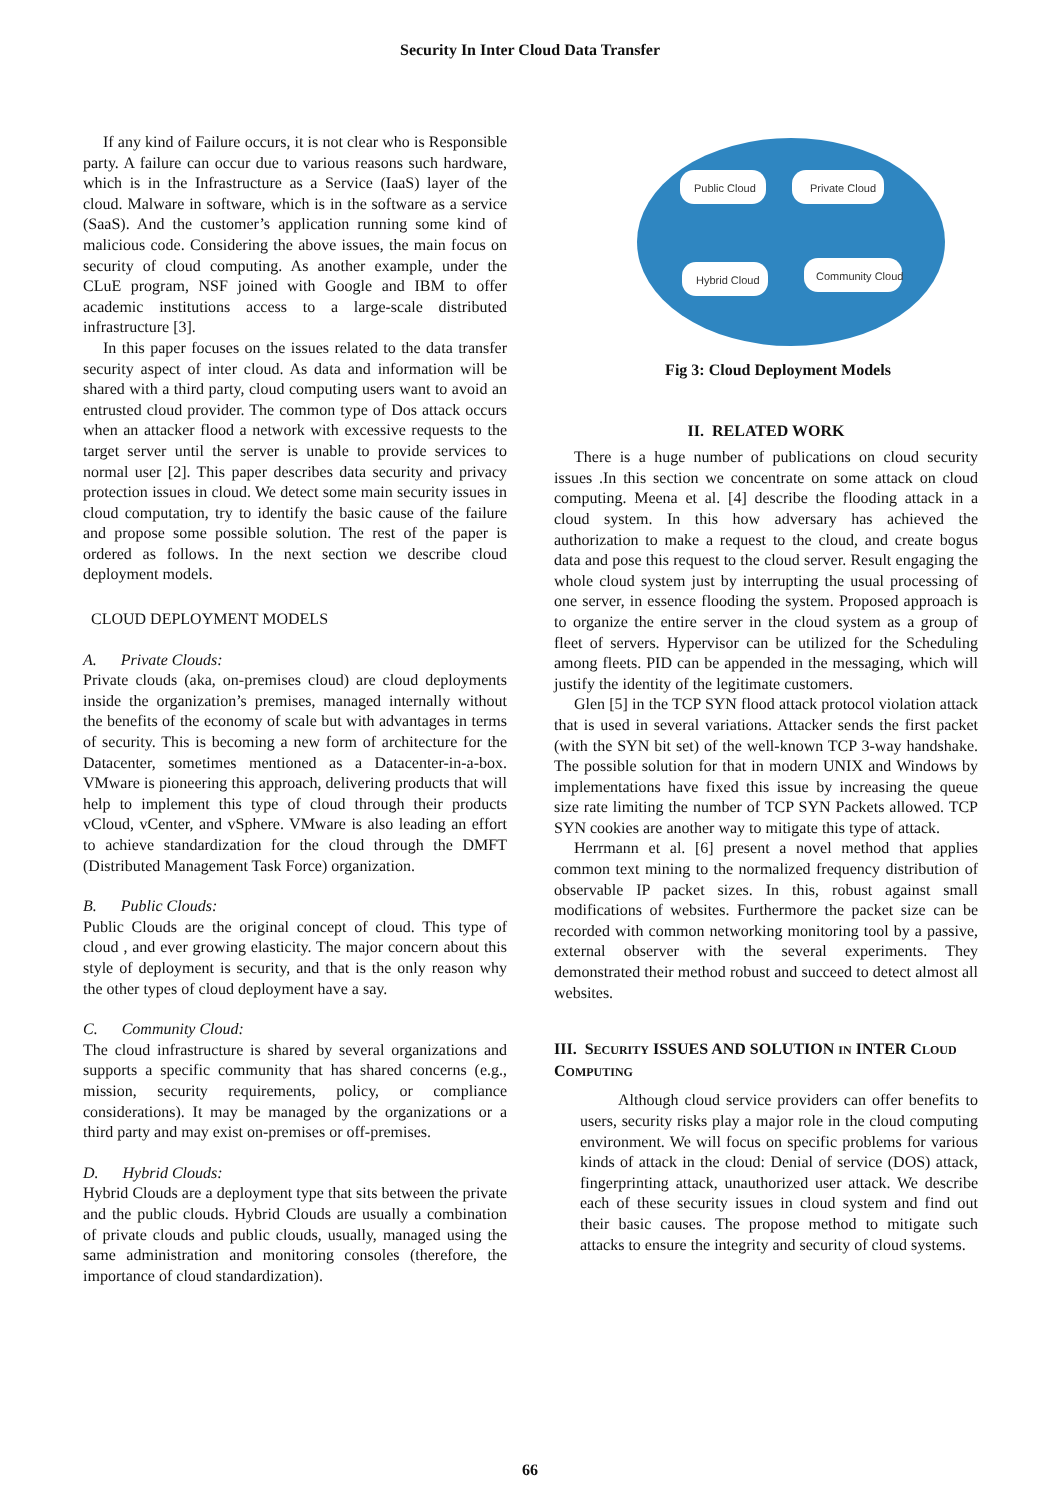Security In Inter Cloud Data Transfer
If any kind of Failure occurs, it is not clear who is Responsible party. A failure can occur due to various reasons such hardware, which is in the Infrastructure as a Service (IaaS) layer of the cloud. Malware in software, which is in the software as a service (SaaS). And the customer’s application running some kind of malicious code. Considering the above issues, the main focus on security of cloud computing. As another example, under the CLuE program, NSF joined with Google and IBM to offer academic institutions access to a large-scale distributed infrastructure [3].
In this paper focuses on the issues related to the data transfer security aspect of inter cloud. As data and information will be shared with a third party, cloud computing users want to avoid an entrusted cloud provider. The common type of Dos attack occurs when an attacker flood a network with excessive requests to the target server until the server is unable to provide services to normal user [2]. This paper describes data security and privacy protection issues in cloud. We detect some main security issues in cloud computation, try to identify the basic cause of the failure and propose some possible solution. The rest of the paper is ordered as follows. In the next section we describe cloud deployment models.
CLOUD DEPLOYMENT MODELS
A. Private Clouds:
Private clouds (aka, on-premises cloud) are cloud deployments inside the organization’s premises, managed internally without the benefits of the economy of scale but with advantages in terms of security. This is becoming a new form of architecture for the Datacenter, sometimes mentioned as a Datacenter-in-a-box. VMware is pioneering this approach, delivering products that will help to implement this type of cloud through their products vCloud, vCenter, and vSphere. VMware is also leading an effort to achieve standardization for the cloud through the DMFT (Distributed Management Task Force) organization.
B. Public Clouds:
Public Clouds are the original concept of cloud. This type of cloud , and ever growing elasticity. The major concern about this style of deployment is security, and that is the only reason why the other types of cloud deployment have a say.
C. Community Cloud:
The cloud infrastructure is shared by several organizations and supports a specific community that has shared concerns (e.g., mission, security requirements, policy, or compliance considerations). It may be managed by the organizations or a third party and may exist on-premises or off-premises.
D. Hybrid Clouds:
Hybrid Clouds are a deployment type that sits between the private and the public clouds. Hybrid Clouds are usually a combination of private clouds and public clouds, usually, managed using the same administration and monitoring consoles (therefore, the importance of cloud standardization).
Public Cloud
Private Cloud
Hybrid Cloud
Community Cloud
Fig 3: Cloud Deployment Models
II. RELATED WORK
There is a huge number of publications on cloud security issues .In this section we concentrate on some attack on cloud computing. Meena et al. [4] describe the flooding attack in a cloud system. In this how adversary has achieved the authorization to make a request to the cloud, and create bogus data and pose this request to the cloud server. Result engaging the whole cloud system just by interrupting the usual processing of one server, in essence flooding the system. Proposed approach is to organize the entire server in the cloud system as a group of fleet of servers. Hypervisor can be utilized for the Scheduling among fleets. PID can be appended in the messaging, which will justify the identity of the legitimate customers.
Glen [5] in the TCP SYN flood attack protocol violation attack that is used in several variations. Attacker sends the first packet (with the SYN bit set) of the well-known TCP 3-way handshake. The possible solution for that in modern UNIX and Windows by implementations have fixed this issue by increasing the queue size rate limiting the number of TCP SYN Packets allowed. TCP SYN cookies are another way to mitigate this type of attack.
Herrmann et al. [6] present a novel method that applies common text mining to the normalized frequency distribution of observable IP packet sizes. In this, robust against small modifications of websites. Furthermore the packet size can be recorded with common networking monitoring tool by a passive, external observer with the several experiments. They demonstrated their method robust and succeed to detect almost all websites.
III. SECURITY ISSUES AND SOLUTION IN INTER CLOUD COMPUTING
Although cloud service providers can offer benefits to users, security risks play a major role in the cloud computing environment. We will focus on specific problems for various kinds of attack in the cloud: Denial of service (DOS) attack, fingerprinting attack, unauthorized user attack. We describe each of these security issues in cloud system and find out their basic causes. The propose method to mitigate such attacks to ensure the integrity and security of cloud systems.
66